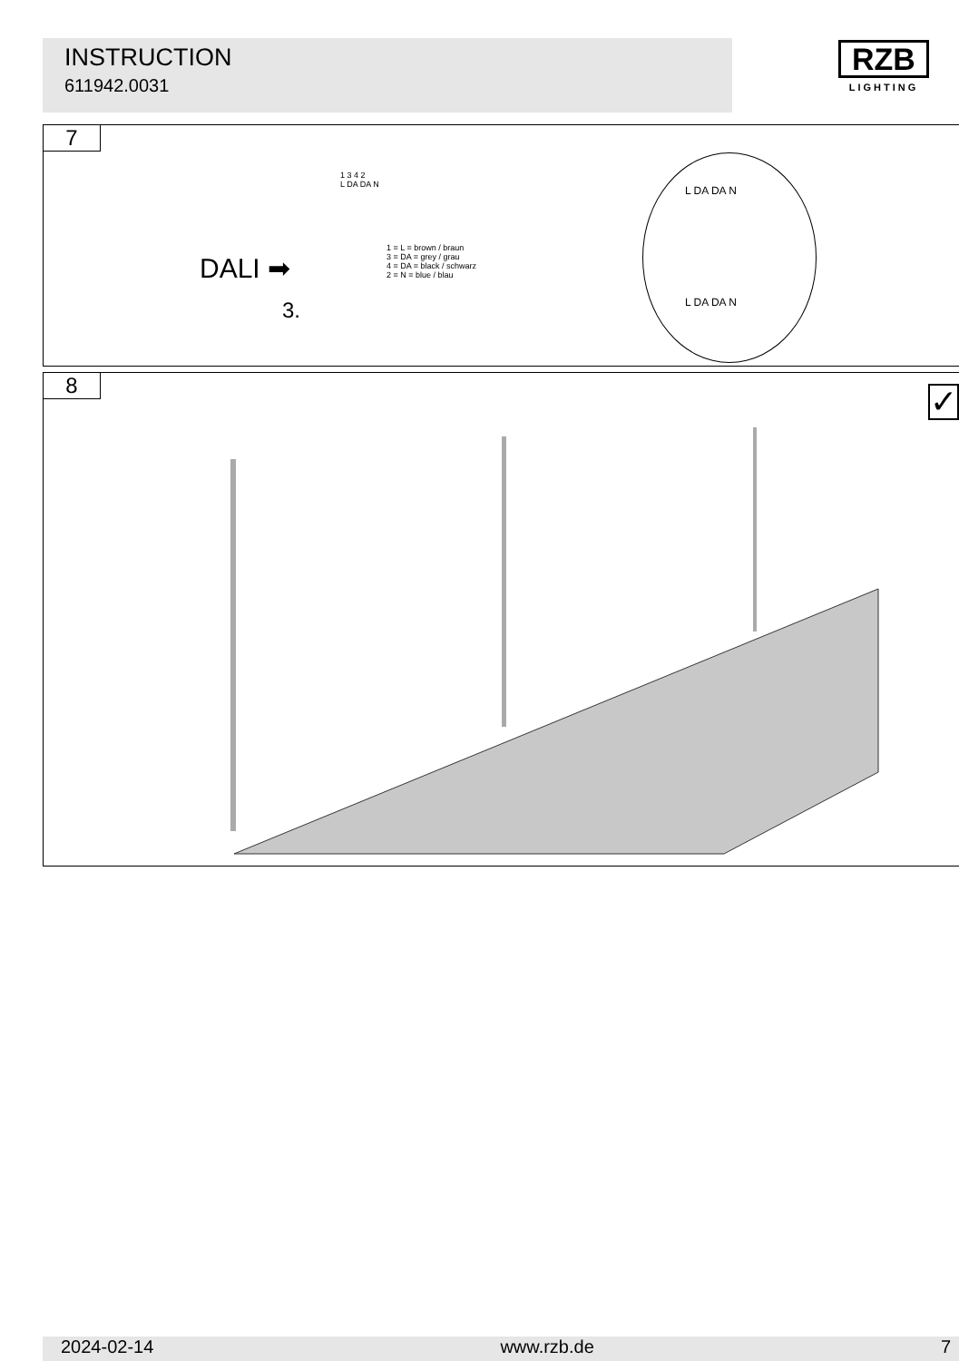INSTRUCTION
611942.0031
RZB
LIGHTING
7
DALI ➡
3.
1 3 4 2
L DA DA N
1 = L = brown / braun
3 = DA = grey / grau
4 = DA = black / schwarz
2 = N = blue / blau
L DA DA N
L DA DA N
8 ✓
2024-02-14 www.rzb.de 7